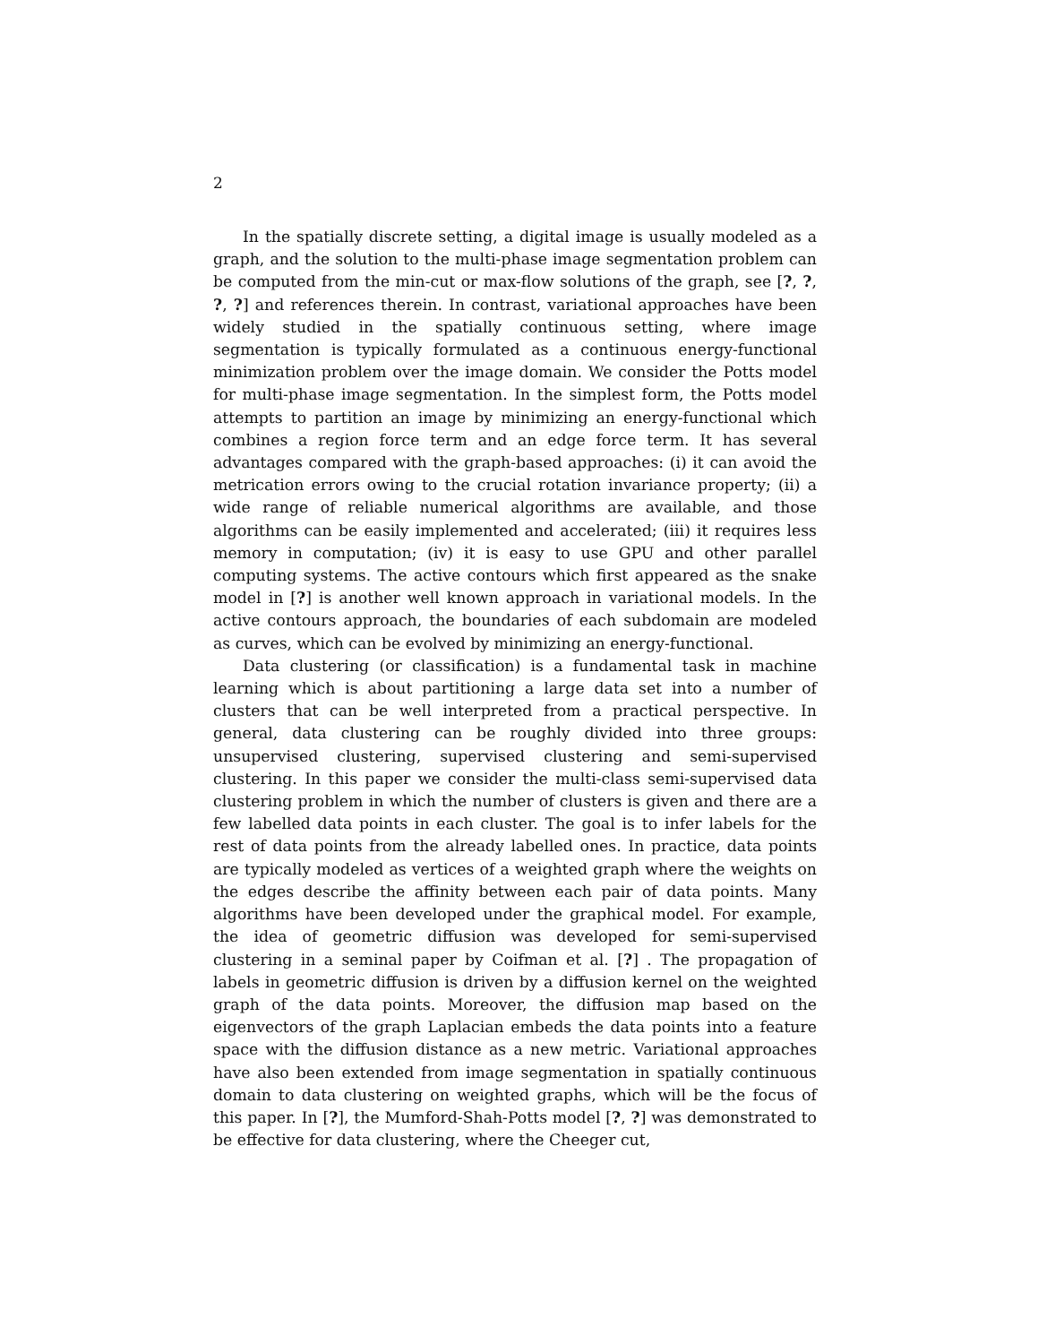2
In the spatially discrete setting, a digital image is usually modeled as a graph, and the solution to the multi-phase image segmentation problem can be computed from the min-cut or max-flow solutions of the graph, see [?, ?, ?, ?] and references therein. In contrast, variational approaches have been widely studied in the spatially continuous setting, where image segmentation is typically formulated as a continuous energy-functional minimization problem over the image domain. We consider the Potts model for multi-phase image segmentation. In the simplest form, the Potts model attempts to partition an image by minimizing an energy-functional which combines a region force term and an edge force term. It has several advantages compared with the graph-based approaches: (i) it can avoid the metrication errors owing to the crucial rotation invariance property; (ii) a wide range of reliable numerical algorithms are available, and those algorithms can be easily implemented and accelerated; (iii) it requires less memory in computation; (iv) it is easy to use GPU and other parallel computing systems. The active contours which first appeared as the snake model in [?] is another well known approach in variational models. In the active contours approach, the boundaries of each subdomain are modeled as curves, which can be evolved by minimizing an energy-functional.
Data clustering (or classification) is a fundamental task in machine learning which is about partitioning a large data set into a number of clusters that can be well interpreted from a practical perspective. In general, data clustering can be roughly divided into three groups: unsupervised clustering, supervised clustering and semi-supervised clustering. In this paper we consider the multi-class semi-supervised data clustering problem in which the number of clusters is given and there are a few labelled data points in each cluster. The goal is to infer labels for the rest of data points from the already labelled ones. In practice, data points are typically modeled as vertices of a weighted graph where the weights on the edges describe the affinity between each pair of data points. Many algorithms have been developed under the graphical model. For example, the idea of geometric diffusion was developed for semi-supervised clustering in a seminal paper by Coifman et al. [?] . The propagation of labels in geometric diffusion is driven by a diffusion kernel on the weighted graph of the data points. Moreover, the diffusion map based on the eigenvectors of the graph Laplacian embeds the data points into a feature space with the diffusion distance as a new metric. Variational approaches have also been extended from image segmentation in spatially continuous domain to data clustering on weighted graphs, which will be the focus of this paper. In [?], the Mumford-Shah-Potts model [?, ?] was demonstrated to be effective for data clustering, where the Cheeger cut,